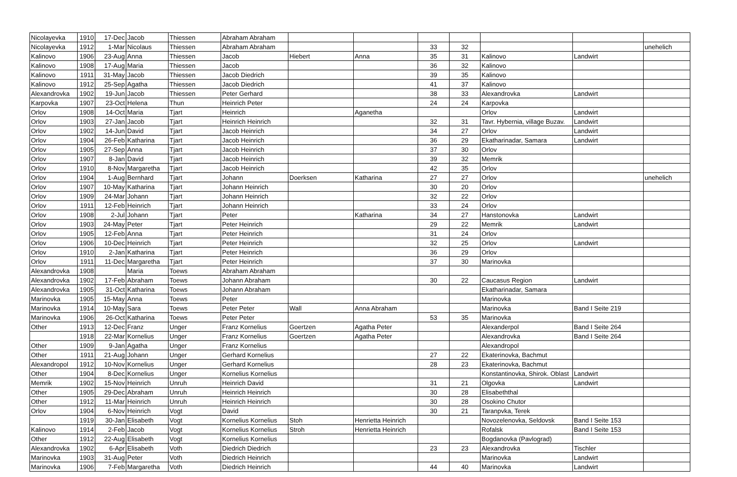| Nicolayevka | 1910 | 17-Dec | Jacob | Thiessen | Abraham Abraham | | | | | | | |
| Nicolayevka | 1912 | 1-Mar | Nicolaus | Thiessen | Abraham Abraham | | | 33 | 32 | | | unehelich |
| Kalinovo | 1906 | 23-Aug | Anna | Thiessen | Jacob | Hiebert | Anna | 35 | 31 | Kalinovo | Landwirt | |
| Kalinovo | 1908 | 17-Aug | Maria | Thiessen | Jacob | | | 36 | 32 | Kalinovo | | |
| Kalinovo | 1911 | 31-May | Jacob | Thiessen | Jacob Diedrich | | | 39 | 35 | Kalinovo | | |
| Kalinovo | 1912 | 25-Sep | Agatha | Thiessen | Jacob Diedrich | | | 41 | 37 | Kalinovo | | |
| Alexandrovka | 1902 | 19-Jun | Jacob | Thiessen | Peter Gerhard | | | 38 | 33 | Alexandrovka | Landwirt | |
| Karpovka | 1907 | 23-Oct | Helena | Thun | Heinrich Peter | | | 24 | 24 | Karpovka | | |
| Orlov | 1908 | 14-Oct | Maria | Tjart | Heinrich | | Aganetha | | | Orlov | Landwirt | |
| Orlov | 1903 | 27-Jan | Jacob | Tjart | Heinrich Heinrich | | | 32 | 31 | Tavr. Hybernia, village Buzav. | Landwirt | |
| Orlov | 1902 | 14-Jun | David | Tjart | Jacob Heinrich | | | 34 | 27 | Orlov | Landwirt | |
| Orlov | 1904 | 26-Feb | Katharina | Tjart | Jacob Heinrich | | | 36 | 29 | Ekatharinadar, Samara | Landwirt | |
| Orlov | 1905 | 27-Sep | Anna | Tjart | Jacob Heinrich | | | 37 | 30 | Orlov | | |
| Orlov | 1907 | 8-Jan | David | Tjart | Jacob Heinrich | | | 39 | 32 | Memrik | | |
| Orlov | 1910 | 8-Nov | Margaretha | Tjart | Jacob Heinrich | | | 42 | 35 | Orlov | | |
| Orlov | 1904 | 1-Aug | Bernhard | Tjart | Johann | Doerksen | Katharina | 27 | 27 | Orlov | | unehelich |
| Orlov | 1907 | 10-May | Katharina | Tjart | Johann Heinrich | | | 30 | 20 | Orlov | | |
| Orlov | 1909 | 24-Mar | Johann | Tjart | Johann Heinrich | | | 32 | 22 | Orlov | | |
| Orlov | 1911 | 12-Feb | Heinrich | Tjart | Johann Heinrich | | | 33 | 24 | Orlov | | |
| Orlov | 1908 | 2-Jul | Johann | Tjart | Peter | | Katharina | 34 | 27 | Hanstonovka | Landwirt | |
| Orlov | 1903 | 24-May | Peter | Tjart | Peter Heinrich | | | 29 | 22 | Memrik | Landwirt | |
| Orlov | 1905 | 12-Feb | Anna | Tjart | Peter Heinrich | | | 31 | 24 | Orlov | | |
| Orlov | 1906 | 10-Dec | Heinrich | Tjart | Peter Heinrich | | | 32 | 25 | Orlov | Landwirt | |
| Orlov | 1910 | 2-Jan | Katharina | Tjart | Peter Heinrich | | | 36 | 29 | Orlov | | |
| Orlov | 1911 | 11-Dec | Margaretha | Tjart | Peter Heinrich | | | 37 | 30 | Marinovka | | |
| Alexandrovka | 1908 | | Maria | Toews | Abraham Abraham | | | | | | | |
| Alexandrovka | 1902 | 17-Feb | Abraham | Toews | Johann Abraham | | | 30 | 22 | Caucasus Region | Landwirt | |
| Alexandrovka | 1905 | 31-Oct | Katharina | Toews | Johann Abraham | | | | | Ekatharinadar, Samara | | |
| Marinovka | 1905 | 15-May | Anna | Toews | Peter | | | | | Marinovka | | |
| Marinovka | 1914 | 10-May | Sara | Toews | Peter Peter | Wall | Anna Abraham | | | Marinovka | Band I Seite 219 | |
| Marinovka | 1906 | 26-Oct | Katharina | Toews | Peter Peter | | | 53 | 35 | Marinovka | | |
| Other | 1913 | 12-Dec | Franz | Unger | Franz Kornelius | Goertzen | Agatha Peter | | | Alexanderpol | Band I Seite 264 | |
| | 1918 | 22-Mar | Kornelius | Unger | Franz Kornelius | Goertzen | Agatha Peter | | | Alexandrovka | Band I Seite 264 | |
| Other | 1909 | 9-Jan | Agatha | Unger | Franz Kornelius | | | | | Alexandropol | | |
| Other | 1911 | 21-Aug | Johann | Unger | Gerhard Kornelius | | | 27 | 22 | Ekaterinovka, Bachmut | | |
| Alexandropol | 1912 | 10-Nov | Kornelius | Unger | Gerhard Kornelius | | | 28 | 23 | Ekaterinovka, Bachmut | | |
| Other | 1904 | 8-Dec | Kornelius | Unger | Kornelius Kornelius | | | | | Konstantinovka, Shirok. Oblast | Landwirt | |
| Memrik | 1902 | 15-Nov | Heinrich | Unruh | Heinrich David | | | 31 | 21 | Olgovka | Landwirt | |
| Other | 1905 | 29-Dec | Abraham | Unruh | Heinrich Heinrich | | | 30 | 28 | Elisabeththal | | |
| Other | 1912 | 11-Mar | Heinrich | Unruh | Heinrich Heinrich | | | 30 | 28 | Osokino Chutor | | |
| Orlov | 1904 | 6-Nov | Heinrich | Vogt | David | | | 30 | 21 | Taranpvka, Terek | | |
| | 1919 | 30-Jan | Elisabeth | Vogt | Kornelius Kornelius | Stoh | Henrietta Heinrich | | | Novozelenovka, Seldovsk | Band I Seite 153 | |
| Kalinovo | 1914 | 2-Feb | Jacob | Vogt | Kornelius Kornelius | Stroh | Henrietta Heinrich | | | Rofalsk | Band I Seite 153 | |
| Other | 1912 | 22-Aug | Elisabeth | Vogt | Kornelius Kornelius | | | | | Bogdanovka (Pavlograd) | | |
| Alexandrovka | 1902 | 6-Apr | Elisabeth | Voth | Diedrich Diedrich | | | 23 | 23 | Alexandrovka | Tischler | |
| Marinovka | 1903 | 31-Aug | Peter | Voth | Diedrich Heinrich | | | | | Marinovka | Landwirt | |
| Marinovka | 1906 | 7-Feb | Margaretha | Voth | Diedrich Heinrich | | | 44 | 40 | Marinovka | Landwirt | |